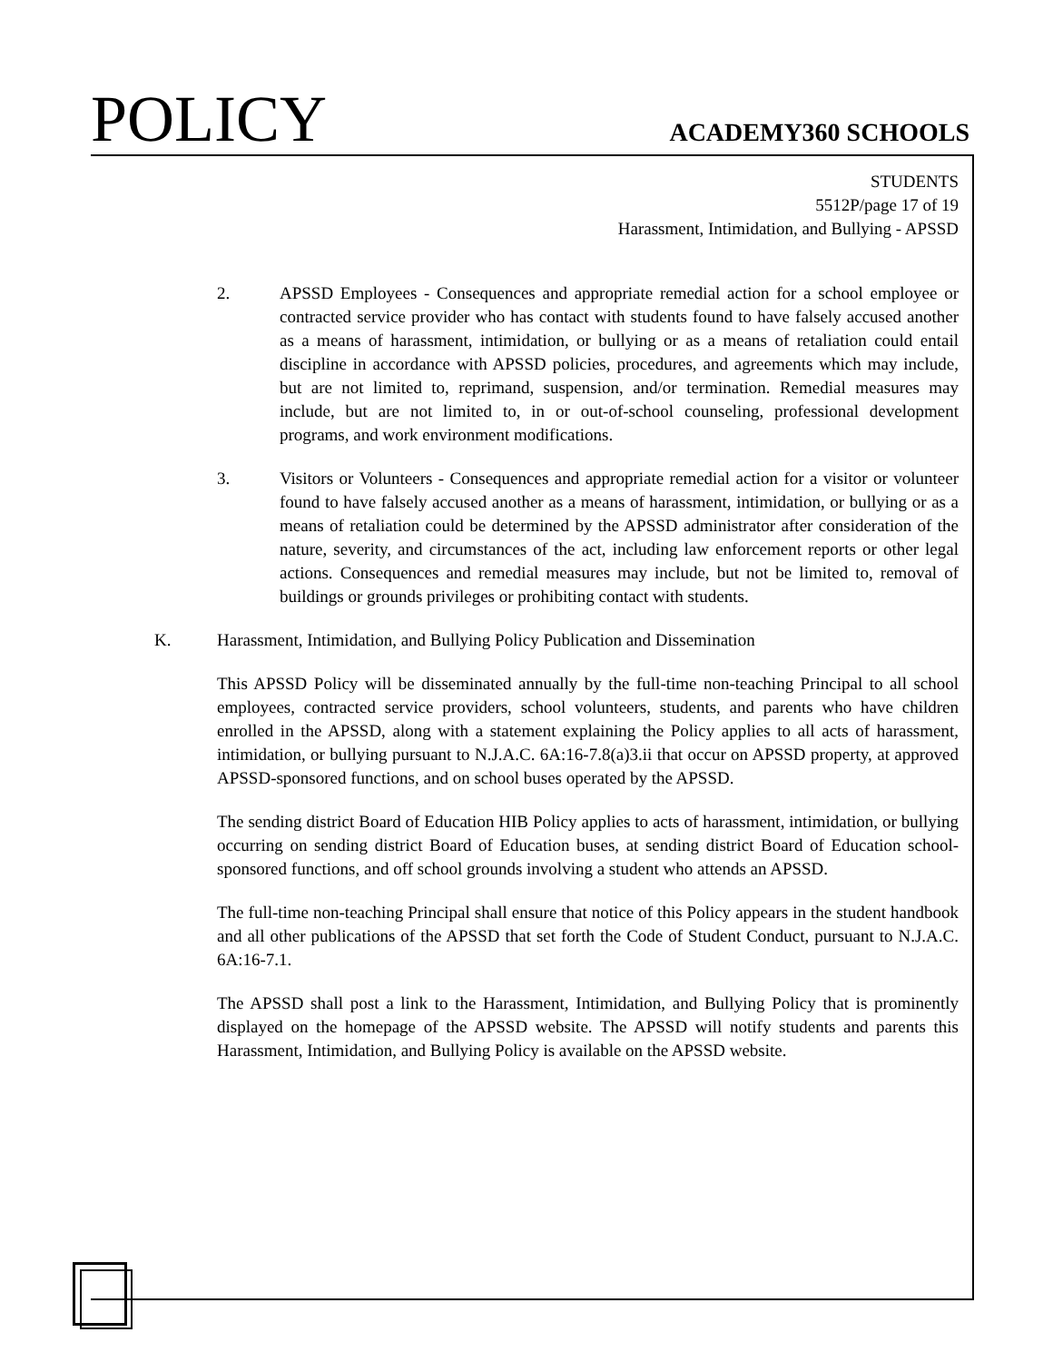POLICY ACADEMY360 SCHOOLS
STUDENTS
5512P/page 17 of 19
Harassment, Intimidation, and Bullying - APSSD
2. APSSD Employees - Consequences and appropriate remedial action for a school employee or contracted service provider who has contact with students found to have falsely accused another as a means of harassment, intimidation, or bullying or as a means of retaliation could entail discipline in accordance with APSSD policies, procedures, and agreements which may include, but are not limited to, reprimand, suspension, and/or termination. Remedial measures may include, but are not limited to, in or out-of-school counseling, professional development programs, and work environment modifications.
3. Visitors or Volunteers - Consequences and appropriate remedial action for a visitor or volunteer found to have falsely accused another as a means of harassment, intimidation, or bullying or as a means of retaliation could be determined by the APSSD administrator after consideration of the nature, severity, and circumstances of the act, including law enforcement reports or other legal actions. Consequences and remedial measures may include, but not be limited to, removal of buildings or grounds privileges or prohibiting contact with students.
K. Harassment, Intimidation, and Bullying Policy Publication and Dissemination
This APSSD Policy will be disseminated annually by the full-time non-teaching Principal to all school employees, contracted service providers, school volunteers, students, and parents who have children enrolled in the APSSD, along with a statement explaining the Policy applies to all acts of harassment, intimidation, or bullying pursuant to N.J.A.C. 6A:16-7.8(a)3.ii that occur on APSSD property, at approved APSSD-sponsored functions, and on school buses operated by the APSSD.
The sending district Board of Education HIB Policy applies to acts of harassment, intimidation, or bullying occurring on sending district Board of Education buses, at sending district Board of Education school-sponsored functions, and off school grounds involving a student who attends an APSSD.
The full-time non-teaching Principal shall ensure that notice of this Policy appears in the student handbook and all other publications of the APSSD that set forth the Code of Student Conduct, pursuant to N.J.A.C. 6A:16-7.1.
The APSSD shall post a link to the Harassment, Intimidation, and Bullying Policy that is prominently displayed on the homepage of the APSSD website. The APSSD will notify students and parents this Harassment, Intimidation, and Bullying Policy is available on the APSSD website.